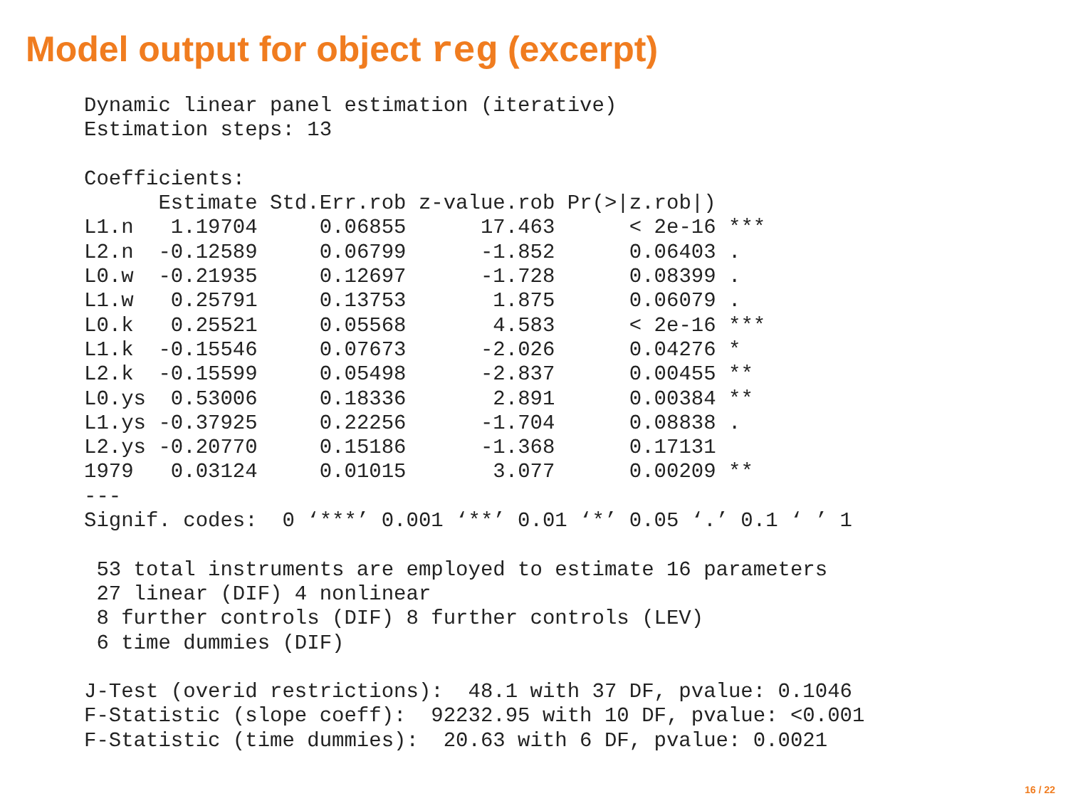Model output for object reg (excerpt)
Dynamic linear panel estimation (iterative)
Estimation steps: 13

Coefficients:
| | Estimate | Std.Err.rob | z-value.rob | Pr(>/z.rob/) |
| --- | --- | --- | --- | --- |
| L1.n | 1.19704 | 0.06855 | 17.463 | < 2e-16 *** |
| L2.n | -0.12589 | 0.06799 | -1.852 | 0.06403 . |
| L0.w | -0.21935 | 0.12697 | -1.728 | 0.08399 . |
| L1.w | 0.25791 | 0.13753 | 1.875 | 0.06079 . |
| L0.k | 0.25521 | 0.05568 | 4.583 | < 2e-16 *** |
| L1.k | -0.15546 | 0.07673 | -2.026 | 0.04276 * |
| L2.k | -0.15599 | 0.05498 | -2.837 | 0.00455 ** |
| L0.ys | 0.53006 | 0.18336 | 2.891 | 0.00384 ** |
| L1.ys | -0.37925 | 0.22256 | -1.704 | 0.08838 . |
| L2.ys | -0.20770 | 0.15186 | -1.368 | 0.17131 |
| 1979 | 0.03124 | 0.01015 | 3.077 | 0.00209 ** |
--- Signif. codes: 0 ‘***’ 0.001 ‘**’ 0.01 ‘*’ 0.05 ‘.’ 0.1 ‘ ’ 1 53 total instruments are employed to estimate 16 parameters 27 linear (DIF) 4 nonlinear 8 further controls (DIF) 8 further controls (LEV) 6 time dummies (DIF) J-Test (overid restrictions): 48.1 with 37 DF, pvalue: 0.1046 F-Statistic (slope coeff): 92232.95 with 10 DF, pvalue: <0.001 F-Statistic (time dummies): 20.63 with 6 DF, pvalue: 0.0021
16 / 22